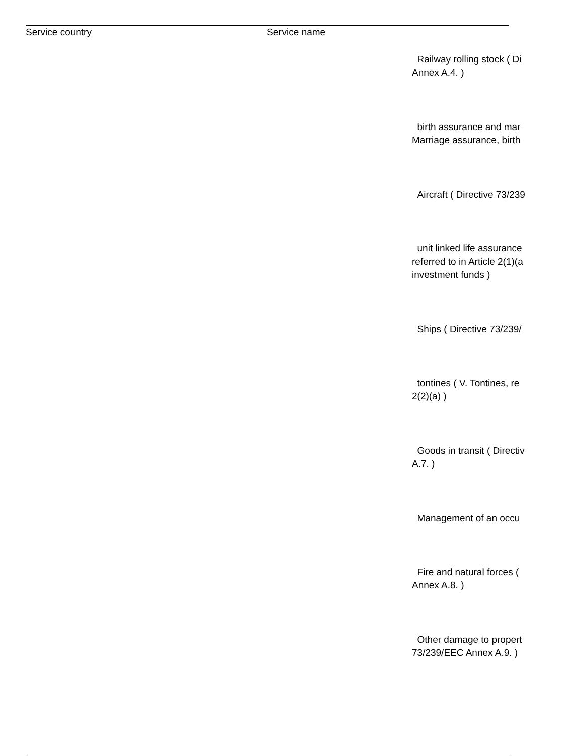Service country Service name
Railway rolling stock ( Di
Annex A.4. )
birth assurance and mar
Marriage assurance, birth
Aircraft ( Directive 73/239
unit linked life assurance
referred to in Article 2(1)(a
investment funds )
Ships ( Directive 73/239/
tontines ( V. Tontines, re
2(2)(a) )
Goods in transit ( Directiv
A.7. )
Management of an occu
Fire and natural forces (
Annex A.8. )
Other damage to propert
73/239/EEC Annex A.9. )